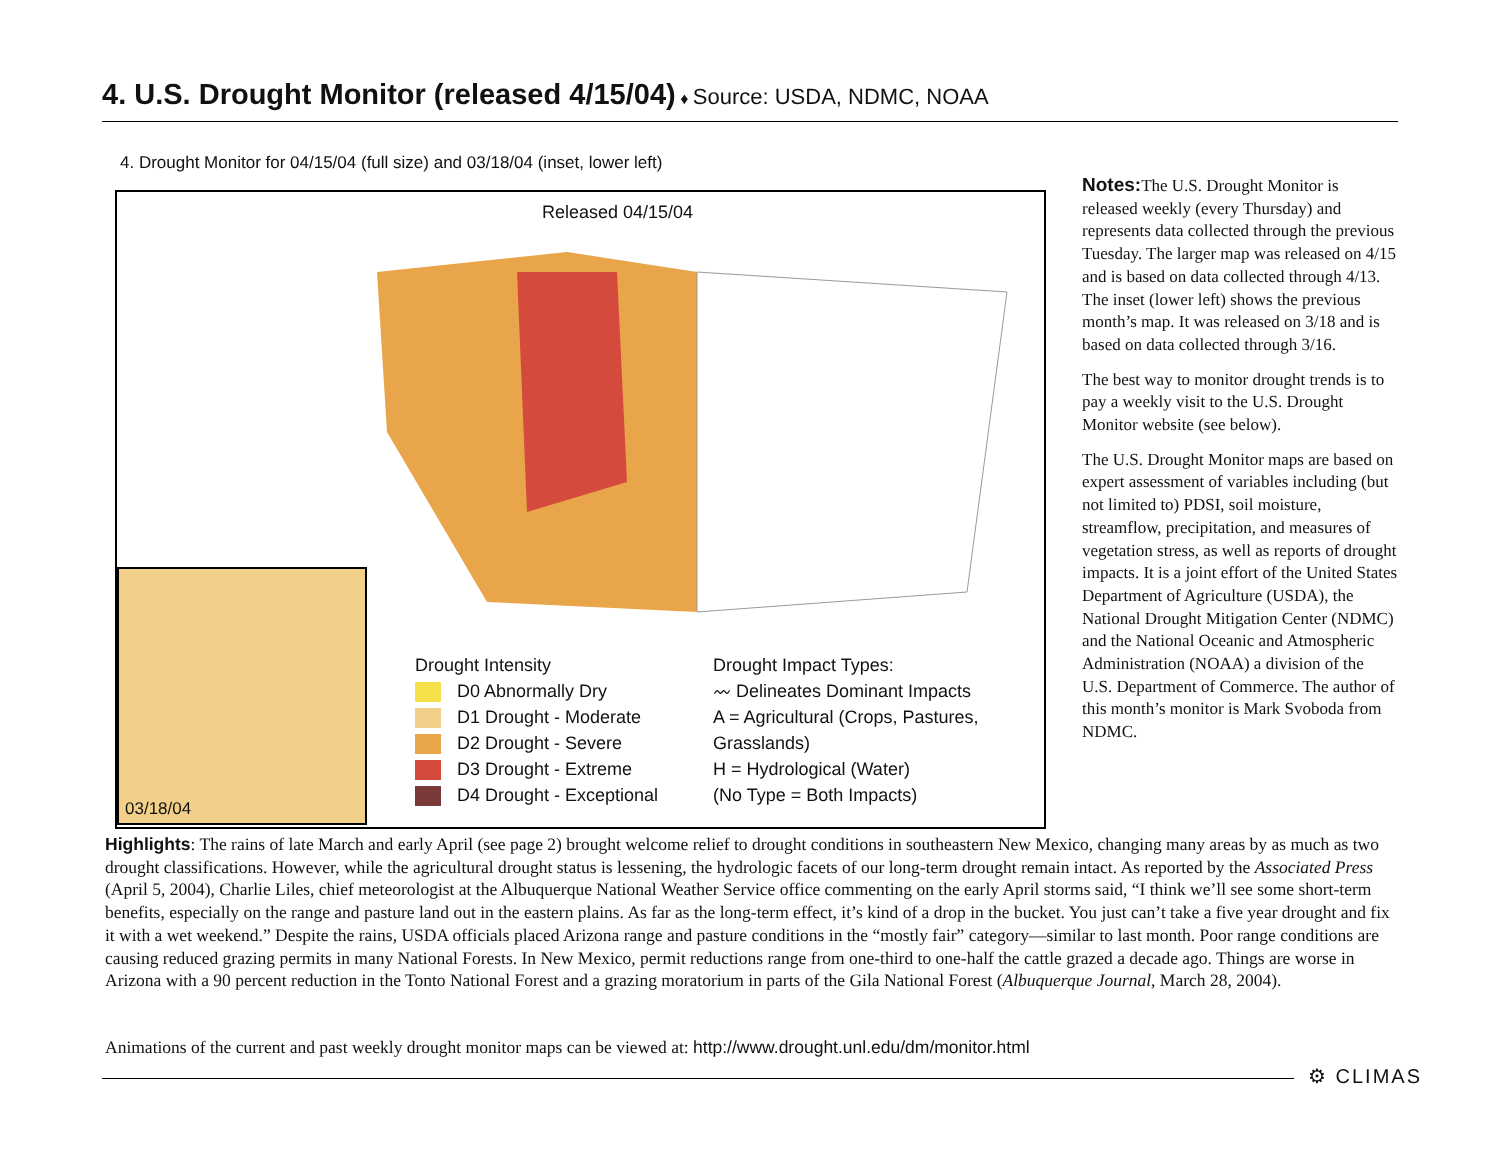4. U.S. Drought Monitor (released 4/15/04) ♦ Source: USDA, NDMC, NOAA
4. Drought Monitor for 04/15/04 (full size) and 03/18/04 (inset, lower left)
Released 04/15/04
03/18/04
Drought Intensity
D0 Abnormally Dry
D1 Drought - Moderate
D2 Drought - Severe
D3 Drought - Extreme
D4 Drought - Exceptional
Drought Impact Types:
〰 Delineates Dominant Impacts
A = Agricultural (Crops, Pastures, Grasslands)
H = Hydrological (Water)
(No Type = Both Impacts)
Notes: The U.S. Drought Monitor is released weekly (every Thursday) and represents data collected through the previous Tuesday. The larger map was released on 4/15 and is based on data collected through 4/13. The inset (lower left) shows the previous month’s map. It was released on 3/18 and is based on data collected through 3/16.
The best way to monitor drought trends is to pay a weekly visit to the U.S. Drought Monitor website (see below).
The U.S. Drought Monitor maps are based on expert assessment of variables including (but not limited to) PDSI, soil moisture, streamflow, precipitation, and measures of vegetation stress, as well as reports of drought impacts. It is a joint effort of the United States Department of Agriculture (USDA), the National Drought Mitigation Center (NDMC) and the National Oceanic and Atmospheric Administration (NOAA) a division of the U.S. Department of Commerce. The author of this month’s monitor is Mark Svoboda from NDMC.
Highlights: The rains of late March and early April (see page 2) brought welcome relief to drought conditions in southeastern New Mexico, changing many areas by as much as two drought classifications. However, while the agricultural drought status is lessening, the hydrologic facets of our long-term drought remain intact. As reported by the Associated Press (April 5, 2004), Charlie Liles, chief meteorologist at the Albuquerque National Weather Service office commenting on the early April storms said, “I think we’ll see some short-term benefits, especially on the range and pasture land out in the eastern plains. As far as the long-term effect, it’s kind of a drop in the bucket. You just can’t take a five year drought and fix it with a wet weekend.” Despite the rains, USDA officials placed Arizona range and pasture conditions in the “mostly fair” category—similar to last month. Poor range conditions are causing reduced grazing permits in many National Forests. In New Mexico, permit reductions range from one-third to one-half the cattle grazed a decade ago. Things are worse in Arizona with a 90 percent reduction in the Tonto National Forest and a grazing moratorium in parts of the Gila National Forest (Albuquerque Journal, March 28, 2004).
Animations of the current and past weekly drought monitor maps can be viewed at: http://www.drought.unl.edu/dm/monitor.html
⚙ CLIMAS